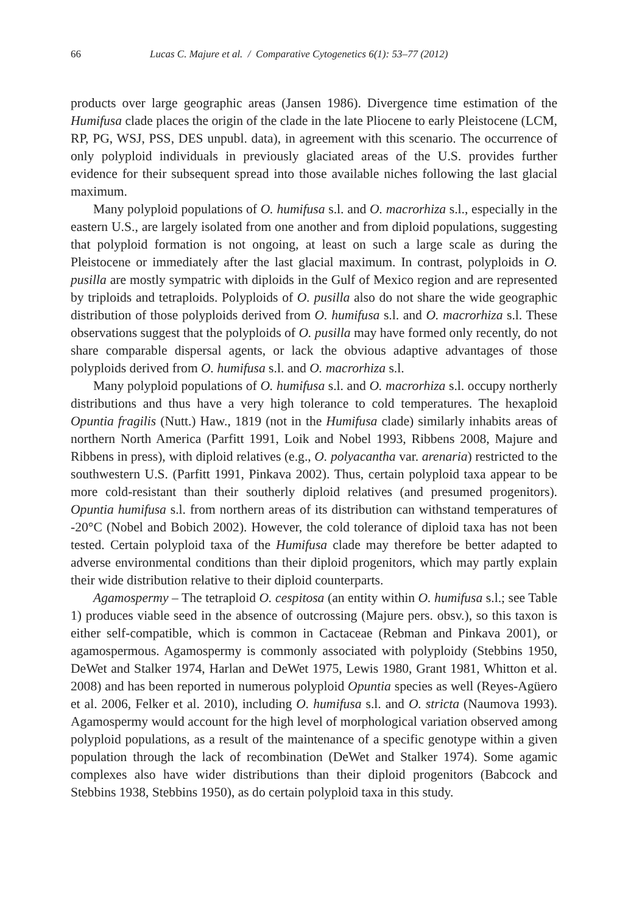66 Lucas C. Majure et al. / Comparative Cytogenetics 6(1): 53–77 (2012)
products over large geographic areas (Jansen 1986). Divergence time estimation of the Humifusa clade places the origin of the clade in the late Pliocene to early Pleistocene (LCM, RP, PG, WSJ, PSS, DES unpubl. data), in agreement with this scenario. The occurrence of only polyploid individuals in previously glaciated areas of the U.S. provides further evidence for their subsequent spread into those available niches following the last glacial maximum.
Many polyploid populations of O. humifusa s.l. and O. macrorhiza s.l., especially in the eastern U.S., are largely isolated from one another and from diploid populations, suggesting that polyploid formation is not ongoing, at least on such a large scale as during the Pleistocene or immediately after the last glacial maximum. In contrast, polyploids in O. pusilla are mostly sympatric with diploids in the Gulf of Mexico region and are represented by triploids and tetraploids. Polyploids of O. pusilla also do not share the wide geographic distribution of those polyploids derived from O. humifusa s.l. and O. macrorhiza s.l. These observations suggest that the polyploids of O. pusilla may have formed only recently, do not share comparable dispersal agents, or lack the obvious adaptive advantages of those polyploids derived from O. humifusa s.l. and O. macrorhiza s.l.
Many polyploid populations of O. humifusa s.l. and O. macrorhiza s.l. occupy northerly distributions and thus have a very high tolerance to cold temperatures. The hexaploid Opuntia fragilis (Nutt.) Haw., 1819 (not in the Humifusa clade) similarly inhabits areas of northern North America (Parfitt 1991, Loik and Nobel 1993, Ribbens 2008, Majure and Ribbens in press), with diploid relatives (e.g., O. polyacantha var. arenaria) restricted to the southwestern U.S. (Parfitt 1991, Pinkava 2002). Thus, certain polyploid taxa appear to be more cold-resistant than their southerly diploid relatives (and presumed progenitors). Opuntia humifusa s.l. from northern areas of its distribution can withstand temperatures of -20°C (Nobel and Bobich 2002). However, the cold tolerance of diploid taxa has not been tested. Certain polyploid taxa of the Humifusa clade may therefore be better adapted to adverse environmental conditions than their diploid progenitors, which may partly explain their wide distribution relative to their diploid counterparts.
Agamospermy – The tetraploid O. cespitosa (an entity within O. humifusa s.l.; see Table 1) produces viable seed in the absence of outcrossing (Majure pers. obsv.), so this taxon is either self-compatible, which is common in Cactaceae (Rebman and Pinkava 2001), or agamospermous. Agamospermy is commonly associated with polyploidy (Stebbins 1950, DeWet and Stalker 1974, Harlan and DeWet 1975, Lewis 1980, Grant 1981, Whitton et al. 2008) and has been reported in numerous polyploid Opuntia species as well (Reyes-Agüero et al. 2006, Felker et al. 2010), including O. humifusa s.l. and O. stricta (Naumova 1993). Agamospermy would account for the high level of morphological variation observed among polyploid populations, as a result of the maintenance of a specific genotype within a given population through the lack of recombination (DeWet and Stalker 1974). Some agamic complexes also have wider distributions than their diploid progenitors (Babcock and Stebbins 1938, Stebbins 1950), as do certain polyploid taxa in this study.